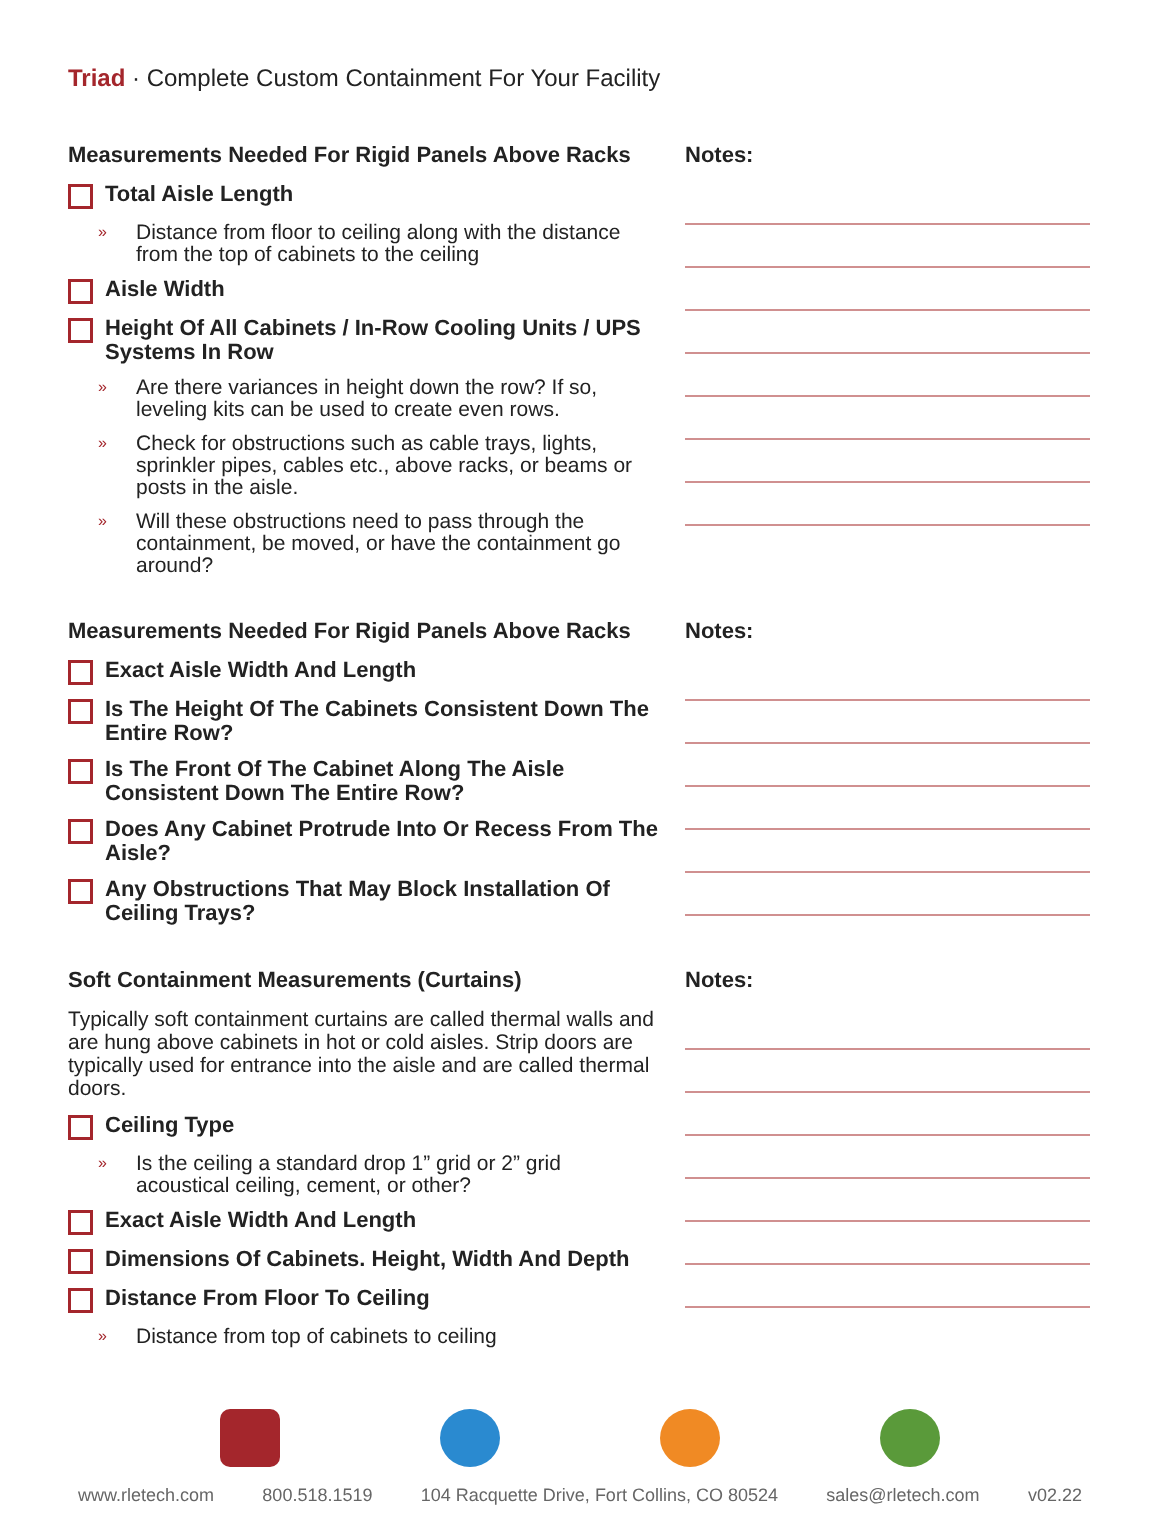Triad · Complete Custom Containment For Your Facility
Measurements Needed For Rigid Panels Above Racks
Total Aisle Length
» Distance from floor to ceiling along with the distance from the top of cabinets to the ceiling
Aisle Width
Height Of All Cabinets / In-Row Cooling Units / UPS Systems In Row
» Are there variances in height down the row? If so, leveling kits can be used to create even rows.
» Check for obstructions such as cable trays, lights, sprinkler pipes, cables etc., above racks, or beams or posts in the aisle.
» Will these obstructions need to pass through the containment, be moved, or have the containment go around?
Notes:
Measurements Needed For Rigid Panels Above Racks
Exact Aisle Width And Length
Is The Height Of The Cabinets Consistent Down The Entire Row?
Is The Front Of The Cabinet Along The Aisle Consistent Down The Entire Row?
Does Any Cabinet Protrude Into Or Recess From The Aisle?
Any Obstructions That May Block Installation Of Ceiling Trays?
Notes:
Soft Containment Measurements (Curtains)
Typically soft containment curtains are called thermal walls and are hung above cabinets in hot or cold aisles. Strip doors are typically used for entrance into the aisle and are called thermal doors.
Ceiling Type
» Is the ceiling a standard drop 1” grid or 2” grid acoustical ceiling, cement, or other?
Exact Aisle Width And Length
Dimensions Of Cabinets. Height, Width And Depth
Distance From Floor To Ceiling
» Distance from top of cabinets to ceiling
Notes:
www.rletech.com 800.518.1519 104 Racquette Drive, Fort Collins, CO 80524 sales@rletech.com v02.22